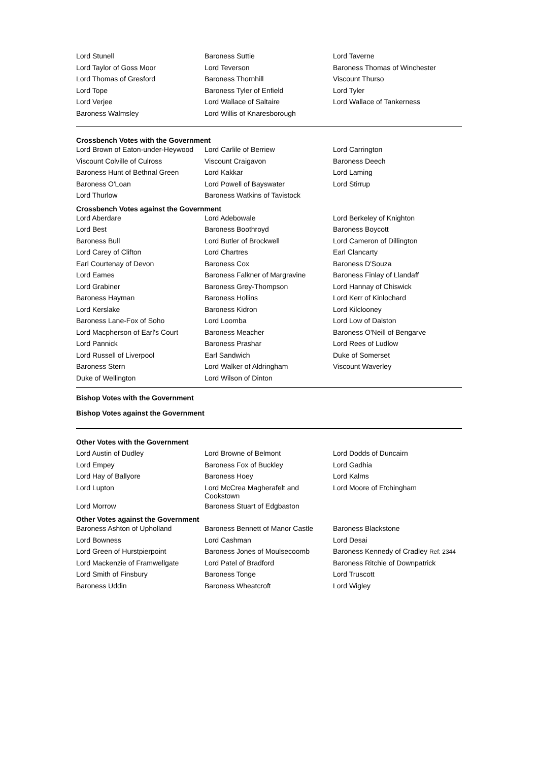| Lord Stunell | Baroness Suttie | Lord Taverne |
| Lord Taylor of Goss Moor | Lord Teverson | Baroness Thomas of Winchester |
| Lord Thomas of Gresford | Baroness Thornhill | Viscount Thurso |
| Lord Tope | Baroness Tyler of Enfield | Lord Tyler |
| Lord Verjee | Lord Wallace of Saltaire | Lord Wallace of Tankerness |
| Baroness Walmsley | Lord Willis of Knaresborough | |
Crossbench Votes with the Government
| Lord Brown of Eaton-under-Heywood | Lord Carlile of Berriew | Lord Carrington |
| Viscount Colville of Culross | Viscount Craigavon | Baroness Deech |
| Baroness Hunt of Bethnal Green | Lord Kakkar | Lord Laming |
| Baroness O'Loan | Lord Powell of Bayswater | Lord Stirrup |
| Lord Thurlow | Baroness Watkins of Tavistock | |
Crossbench Votes against the Government
| Lord Aberdare | Lord Adebowale | Lord Berkeley of Knighton |
| Lord Best | Baroness Boothroyd | Baroness Boycott |
| Baroness Bull | Lord Butler of Brockwell | Lord Cameron of Dillington |
| Lord Carey of Clifton | Lord Chartres | Earl Clancarty |
| Earl Courtenay of Devon | Baroness Cox | Baroness D'Souza |
| Lord Eames | Baroness Falkner of Margravine | Baroness Finlay of Llandaff |
| Lord Grabiner | Baroness Grey-Thompson | Lord Hannay of Chiswick |
| Baroness Hayman | Baroness Hollins | Lord Kerr of Kinlochard |
| Lord Kerslake | Baroness Kidron | Lord Kilclooney |
| Baroness Lane-Fox of Soho | Lord Loomba | Lord Low of Dalston |
| Lord Macpherson of Earl's Court | Baroness Meacher | Baroness O'Neill of Bengarve |
| Lord Pannick | Baroness Prashar | Lord Rees of Ludlow |
| Lord Russell of Liverpool | Earl Sandwich | Duke of Somerset |
| Baroness Stern | Lord Walker of Aldringham | Viscount Waverley |
| Duke of Wellington | Lord Wilson of Dinton | |
Bishop Votes with the Government
Bishop Votes against the Government
Other Votes with the Government
| Lord Austin of Dudley | Lord Browne of Belmont | Lord Dodds of Duncairn |
| Lord Empey | Baroness Fox of Buckley | Lord Gadhia |
| Lord Hay of Ballyore | Baroness Hoey | Lord Kalms |
| Lord Lupton | Lord McCrea Magherafelt and Cookstown | Lord Moore of Etchingham |
| Lord Morrow | Baroness Stuart of Edgbaston | |
Other Votes against the Government
| Baroness Ashton of Upholland | Baroness Bennett of Manor Castle | Baroness Blackstone |
| Lord Bowness | Lord Cashman | Lord Desai |
| Lord Green of Hurstpierpoint | Baroness Jones of Moulsecoomb | Baroness Kennedy of Cradley Ref: 2344 |
| Lord Mackenzie of Framwellgate | Lord Patel of Bradford | Baroness Ritchie of Downpatrick |
| Lord Smith of Finsbury | Baroness Tonge | Lord Truscott |
| Baroness Uddin | Baroness Wheatcroft | Lord Wigley |